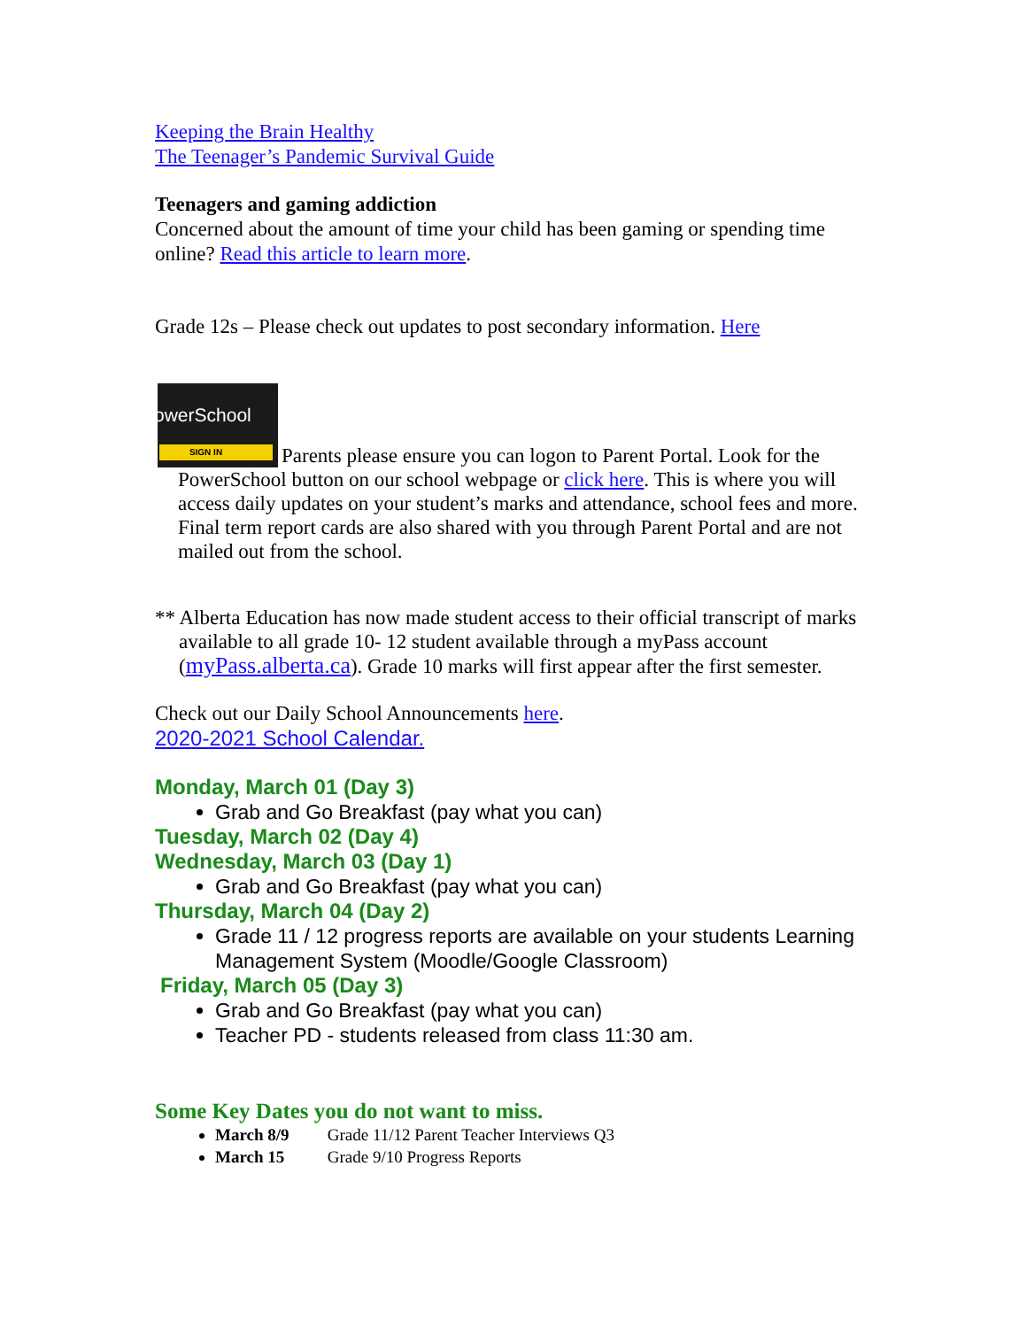Keeping the Brain Healthy
The Teenager’s Pandemic Survival Guide
Teenagers and gaming addiction
Concerned about the amount of time your child has been gaming or spending time online? Read this article to learn more.
Grade 12s – Please check out updates to post secondary information. Here
PowerSchool SIGN IN Parents please ensure you can logon to Parent Portal. Look for the PowerSchool button on our school webpage or click here. This is where you will access daily updates on your student’s marks and attendance, school fees and more. Final term report cards are also shared with you through Parent Portal and are not mailed out from the school.
** Alberta Education has now made student access to their official transcript of marks available to all grade 10- 12 student available through a myPass account (myPass.alberta.ca). Grade 10 marks will first appear after the first semester.
Check out our Daily School Announcements here.
2020-2021 School Calendar.
Monday, March 01 (Day 3)
Grab and Go Breakfast (pay what you can)
Tuesday, March 02 (Day 4)
Wednesday, March 03 (Day 1)
Grab and Go Breakfast (pay what you can)
Thursday, March 04 (Day 2)
Grade 11 / 12 progress reports are available on your students Learning Management System (Moodle/Google Classroom)
Friday, March 05 (Day 3)
Grab and Go Breakfast (pay what you can)
Teacher PD - students released from class 11:30 am.
Some Key Dates you do not want to miss.
March 8/9 Grade 11/12 Parent Teacher Interviews Q3
March 15 Grade 9/10 Progress Reports